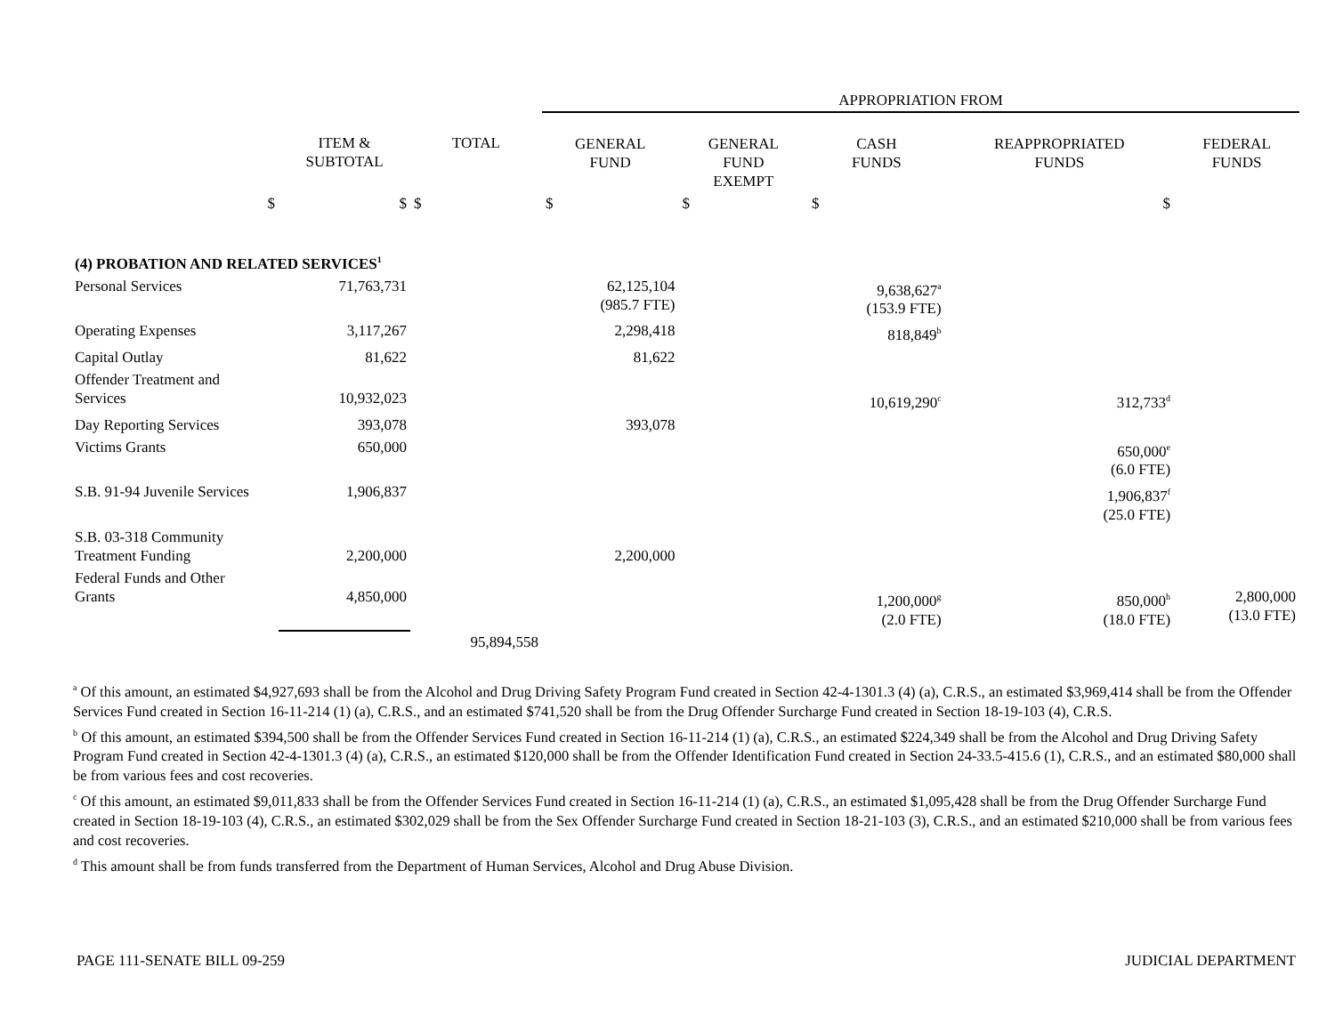| | | | APPROPRIATION FROM | | | | |
| | ITEM & SUBTOTAL | TOTAL | GENERAL FUND | GENERAL FUND EXEMPT | CASH FUNDS | REAPPROPRIATED FUNDS | FEDERAL FUNDS |
| $ | $ | $ | $ | $ | $ | $ | |
| (4) PROBATION AND RELATED SERVICES<sup>1</sup> | | | | | | | |
| Personal Services | 71,763,731 | | 62,125,104 (985.7 FTE) | | 9,638,627<sup>a</sup> (153.9 FTE) | | |
| Operating Expenses | 3,117,267 | | 2,298,418 | | 818,849<sup>b</sup> | | |
| Capital Outlay | 81,622 | | 81,622 | | | | |
| Offender Treatment and Services | 10,932,023 | | | | 10,619,290<sup>c</sup> | 312,733<sup>d</sup> | |
| Day Reporting Services | 393,078 | | 393,078 | | | | |
| Victims Grants | 650,000 | | | | | 650,000<sup>e</sup> (6.0 FTE) | |
| S.B. 91-94 Juvenile Services | 1,906,837 | | | | | 1,906,837<sup>f</sup> (25.0 FTE) | |
| S.B. 03-318 Community Treatment Funding | 2,200,000 | | 2,200,000 | | | | |
| Federal Funds and Other Grants | 4,850,000 | | | | 1,200,000<sup>g</sup> (2.0 FTE) | 850,000<sup>h</sup> (18.0 FTE) | 2,800,000 (13.0 FTE) |
| | | 95,894,558 | | | | | |
<sup>a</sup> Of this amount, an estimated $4,927,693 shall be from the Alcohol and Drug Driving Safety Program Fund created in Section 42-4-1301.3 (4) (a), C.R.S., an estimated $3,969,414 shall be from the Offender Services Fund created in Section 16-11-214 (1) (a), C.R.S., and an estimated $741,520 shall be from the Drug Offender Surcharge Fund created in Section 18-19-103 (4), C.R.S.
<sup>b</sup> Of this amount, an estimated $394,500 shall be from the Offender Services Fund created in Section 16-11-214 (1) (a), C.R.S., an estimated $224,349 shall be from the Alcohol and Drug Driving Safety Program Fund created in Section 42-4-1301.3 (4) (a), C.R.S., an estimated $120,000 shall be from the Offender Identification Fund created in Section 24-33.5-415.6 (1), C.R.S., and an estimated $80,000 shall be from various fees and cost recoveries.
<sup>c</sup> Of this amount, an estimated $9,011,833 shall be from the Offender Services Fund created in Section 16-11-214 (1) (a), C.R.S., an estimated $1,095,428 shall be from the Drug Offender Surcharge Fund created in Section 18-19-103 (4), C.R.S., an estimated $302,029 shall be from the Sex Offender Surcharge Fund created in Section 18-21-103 (3), C.R.S., and an estimated $210,000 shall be from various fees and cost recoveries.
<sup>d</sup> This amount shall be from funds transferred from the Department of Human Services, Alcohol and Drug Abuse Division.
PAGE 111-SENATE BILL 09-259 JUDICIAL DEPARTMENT